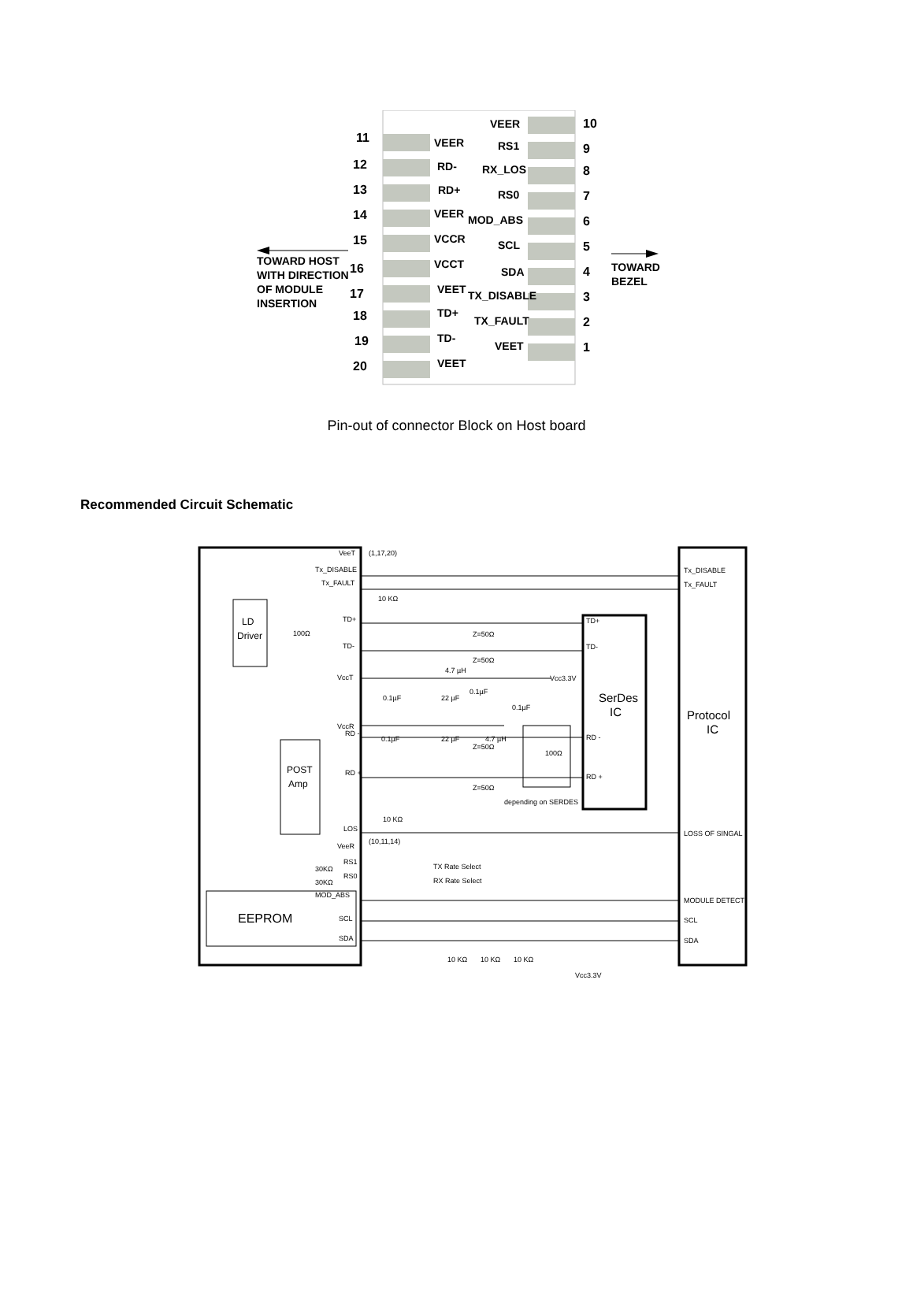11
12
13
14
15
16
17
18
19
20
10
9
8
7
6
5
4
3
2
1
VEER
RD-
RD+
VEER
VCCR
VCCT
VEET
TD+
TD-
VEET
VEER
RS1
RX_LOS
RS0
MOD_ABS
SCL
SDA
TX_DISABLE
TX_FAULT
VEET
TOWARD HOST
WITH DIRECTION
OF MODULE
INSERTION
TOWARD
BEZEL
Pin-out of connector Block on Host board
Recommended Circuit Schematic
VeeT
Tx_DISABLE
Tx_FAULT
Tx_DISABLE
Tx_FAULT
10 KΩ
TD+
TD-
VccT
VccR
RD -
RD +
LOS
VeeR
RS1
RS0
MOD_ABS
SCL
SDA
LD
Driver
POST
Amp
EEPROM
SerDes
IC
Protocol
IC
TD+
TD-
RD -
RD +
Z=50Ω
Z=50Ω
Z=50Ω
Z=50Ω
4.7 µH
Vcc3.3V
0.1µF
22 µF
0.1µF
0.1µF
0.1µF
22 µF
4.7 µH
100Ω
100Ω
depending on SERDES
10 KΩ
LOSS OF SINGAL
MODULE DETECT
SCL
SDA
TX Rate Select
RX Rate Select
30KΩ
30KΩ
(1,17,20)
(10,11,14)
10 KΩ
10 KΩ
10 KΩ
Vcc3.3V